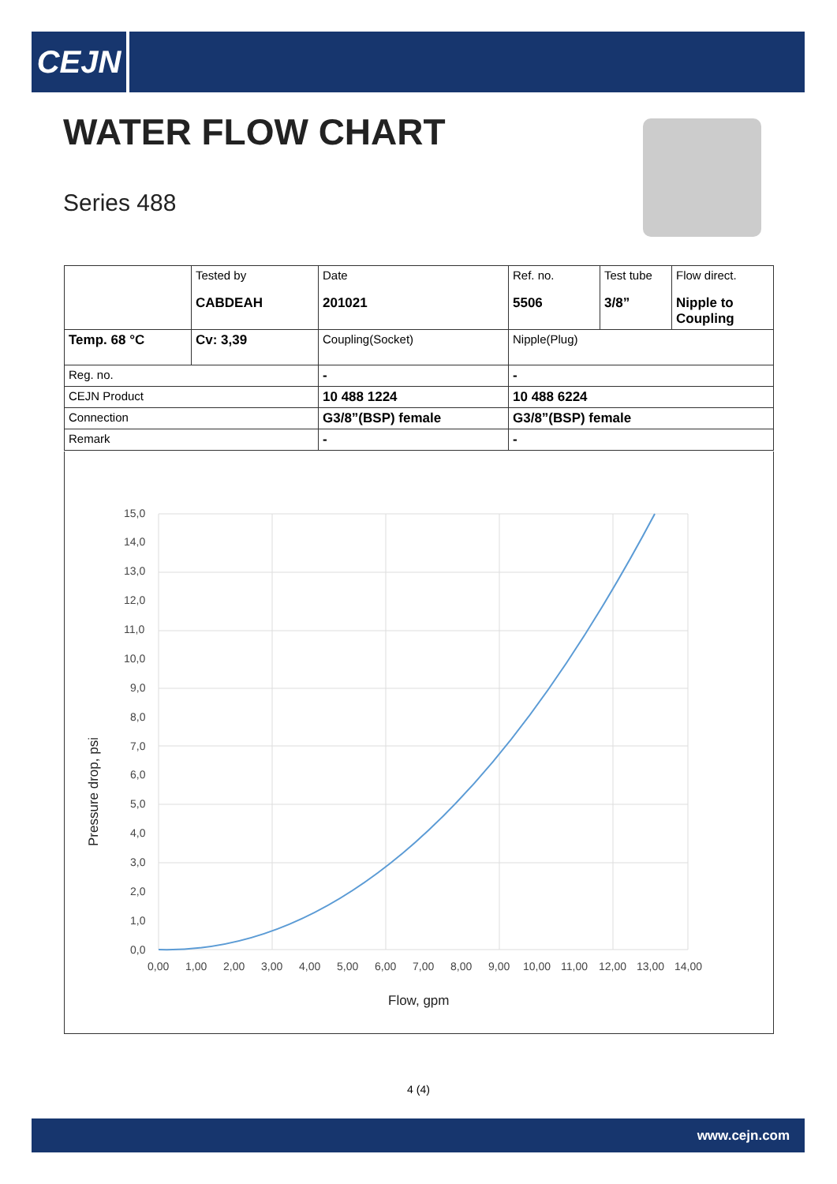CEJN
WATER FLOW CHART
Series 488
| | Tested by CABDEAH | Date 201021 | Ref. no. 5506 | Test tube 3/8” | Flow direct. Nipple to Coupling |
| Temp. 68 °C | Cv: 3,39 | Coupling(Socket) | Nipple(Plug) | | |
| Reg. no. | | - | - | | |
| CEJN Product | | 10 488 1224 | 10 488 6224 | | |
| Connection | | G3/8”(BSP) female | G3/8”(BSP) female | | |
| Remark | | - | - | | |
15,0
14,0
13,0
12,0
11,0
10,0
9,0
8,0
7,0
6,0
5,0
4,0
3,0
2,0
1,0
0,0
0,00
1,00
2,00
3,00
4,00
5,00
6,00
7,00
8,00
9,00
10,00
11,00
12,00
13,00
14,00
Flow, gpm
Pressure drop, psi
4 (4)
www.cejn.com